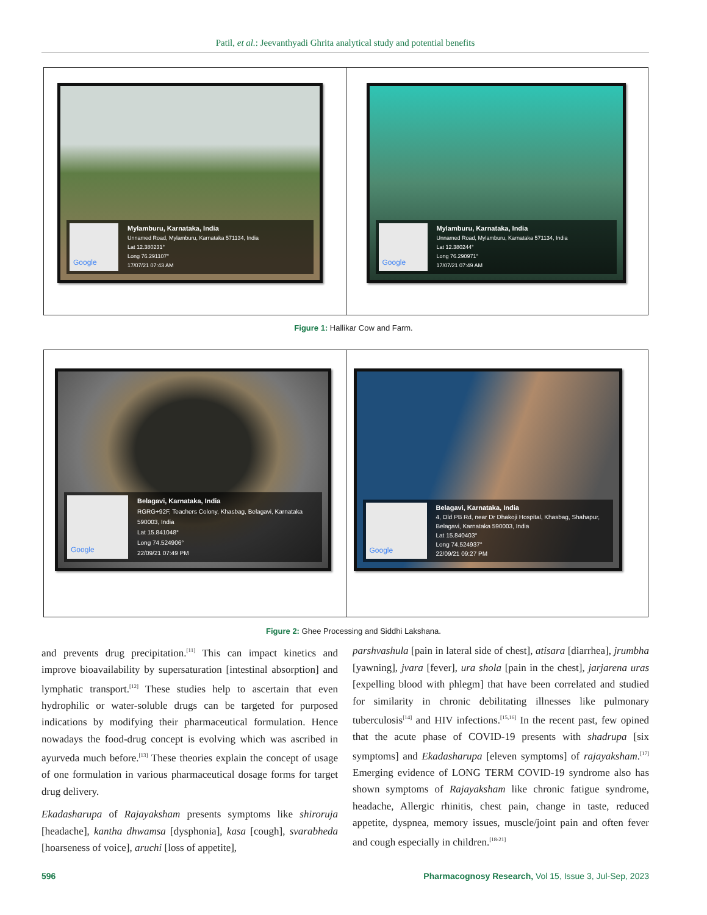Patil, et al.: Jeevanthyadi Ghrita analytical study and potential benefits
Google
Mylamburu, Karnataka, India
Unnamed Road, Mylamburu, Karnataka 571134, India
Lat 12.380231°
Long 76.291107°
17/07/21 07:43 AM
Google
Mylamburu, Karnataka, India
Unnamed Road, Mylamburu, Karnataka 571134, India
Lat 12.380244°
Long 76.290971°
17/07/21 07:49 AM
Figure 1: Hallikar Cow and Farm.
Google
Belagavi, Karnataka, India
RGRG+92F, Teachers Colony, Khasbag, Belagavi, Karnataka
590003, India
Lat 15.841048°
Long 74.524906°
22/09/21 07:49 PM
Google
Belagavi, Karnataka, India
4, Old PB Rd, near Dr Dhakoji Hospital, Khasbag, Shahapur,
Belagavi, Karnataka 590003, India
Lat 15.840403°
Long 74.524937°
22/09/21 09:27 PM
Figure 2: Ghee Processing and Siddhi Lakshana.
and prevents drug precipitation.<sup>[11]</sup> This can impact kinetics and improve bioavailability by supersaturation [intestinal absorption] and lymphatic transport.<sup>[12]</sup> These studies help to ascertain that even hydrophilic or water-soluble drugs can be targeted for purposed indications by modifying their pharmaceutical formulation. Hence nowadays the food-drug concept is evolving which was ascribed in ayurveda much before.<sup>[13]</sup> These theories explain the concept of usage of one formulation in various pharmaceutical dosage forms for target drug delivery.
Ekadasharupa of Rajayaksham presents symptoms like shiroruja [headache], kantha dhwamsa [dysphonia], kasa [cough], svarabheda [hoarseness of voice], aruchi [loss of appetite],
parshvashula [pain in lateral side of chest], atisara [diarrhea], jrumbha [yawning], jvara [fever], ura shola [pain in the chest], jarjarena uras [expelling blood with phlegm] that have been correlated and studied for similarity in chronic debilitating illnesses like pulmonary tuberculosis<sup>[14]</sup> and HIV infections.<sup>[15,16]</sup> In the recent past, few opined that the acute phase of COVID-19 presents with shadrupa [six symptoms] and Ekadasharupa [eleven symptoms] of rajayaksham.<sup>[17]</sup> Emerging evidence of LONG TERM COVID-19 syndrome also has shown symptoms of Rajayaksham like chronic fatigue syndrome, headache, Allergic rhinitis, chest pain, change in taste, reduced appetite, dyspnea, memory issues, muscle/joint pain and often fever and cough especially in children.<sup>[18-21]</sup>
596 Pharmacognosy Research, Vol 15, Issue 3, Jul-Sep, 2023